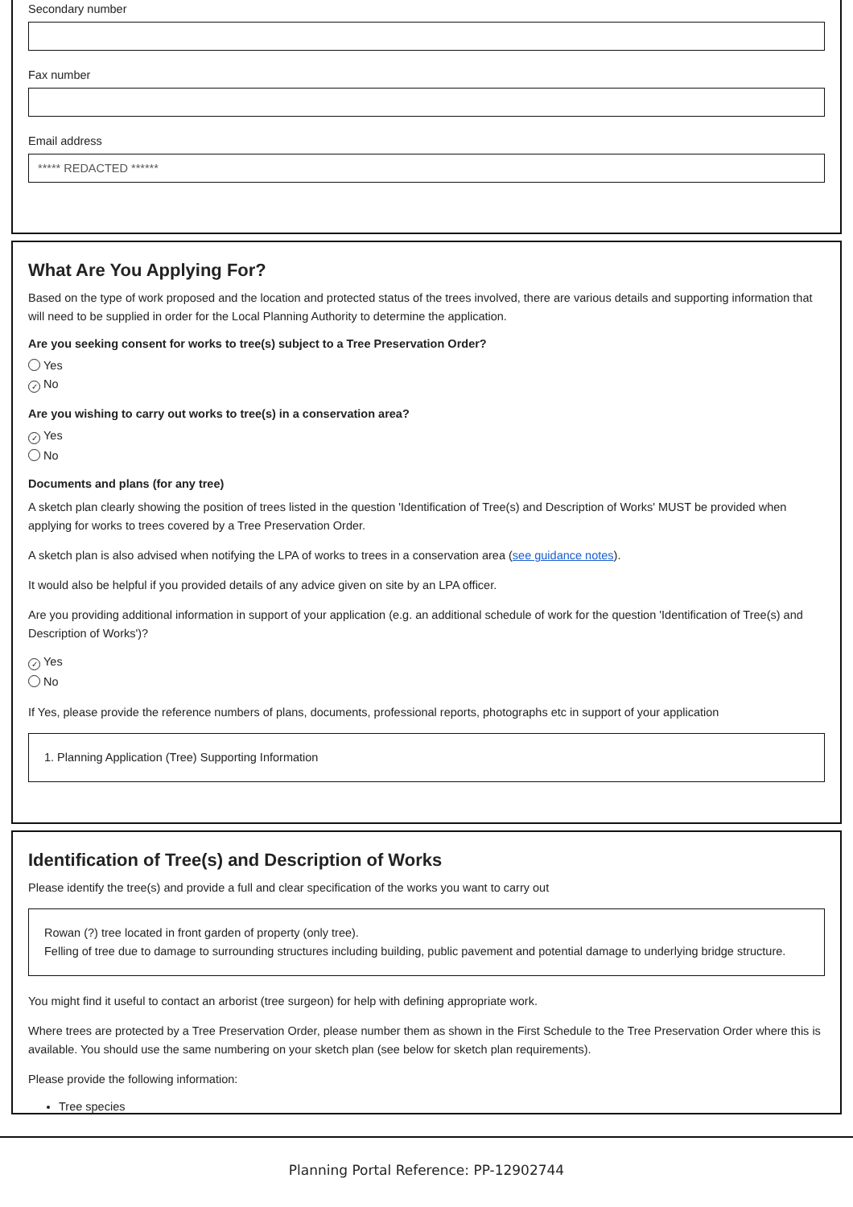Secondary number
Fax number
Email address
***** REDACTED ******
What Are You Applying For?
Based on the type of work proposed and the location and protected status of the trees involved, there are various details and supporting information that will need to be supplied in order for the Local Planning Authority to determine the application.
Are you seeking consent for works to tree(s) subject to a Tree Preservation Order?
Yes
✓ No
Are you wishing to carry out works to tree(s) in a conservation area?
✓ Yes
No
Documents and plans (for any tree)
A sketch plan clearly showing the position of trees listed in the question 'Identification of Tree(s) and Description of Works' MUST be provided when applying for works to trees covered by a Tree Preservation Order.
A sketch plan is also advised when notifying the LPA of works to trees in a conservation area (see guidance notes).
It would also be helpful if you provided details of any advice given on site by an LPA officer.
Are you providing additional information in support of your application (e.g. an additional schedule of work for the question 'Identification of Tree(s) and Description of Works')?
✓ Yes
No
If Yes, please provide the reference numbers of plans, documents, professional reports, photographs etc in support of your application
1. Planning Application (Tree) Supporting Information
Identification of Tree(s) and Description of Works
Please identify the tree(s) and provide a full and clear specification of the works you want to carry out
Rowan (?) tree located in front garden of property (only tree).
Felling of tree due to damage to surrounding structures including building, public pavement and potential damage to underlying bridge structure.
You might find it useful to contact an arborist (tree surgeon) for help with defining appropriate work.
Where trees are protected by a Tree Preservation Order, please number them as shown in the First Schedule to the Tree Preservation Order where this is available. You should use the same numbering on your sketch plan (see below for sketch plan requirements).
Please provide the following information:
Tree species
Planning Portal Reference: PP-12902744